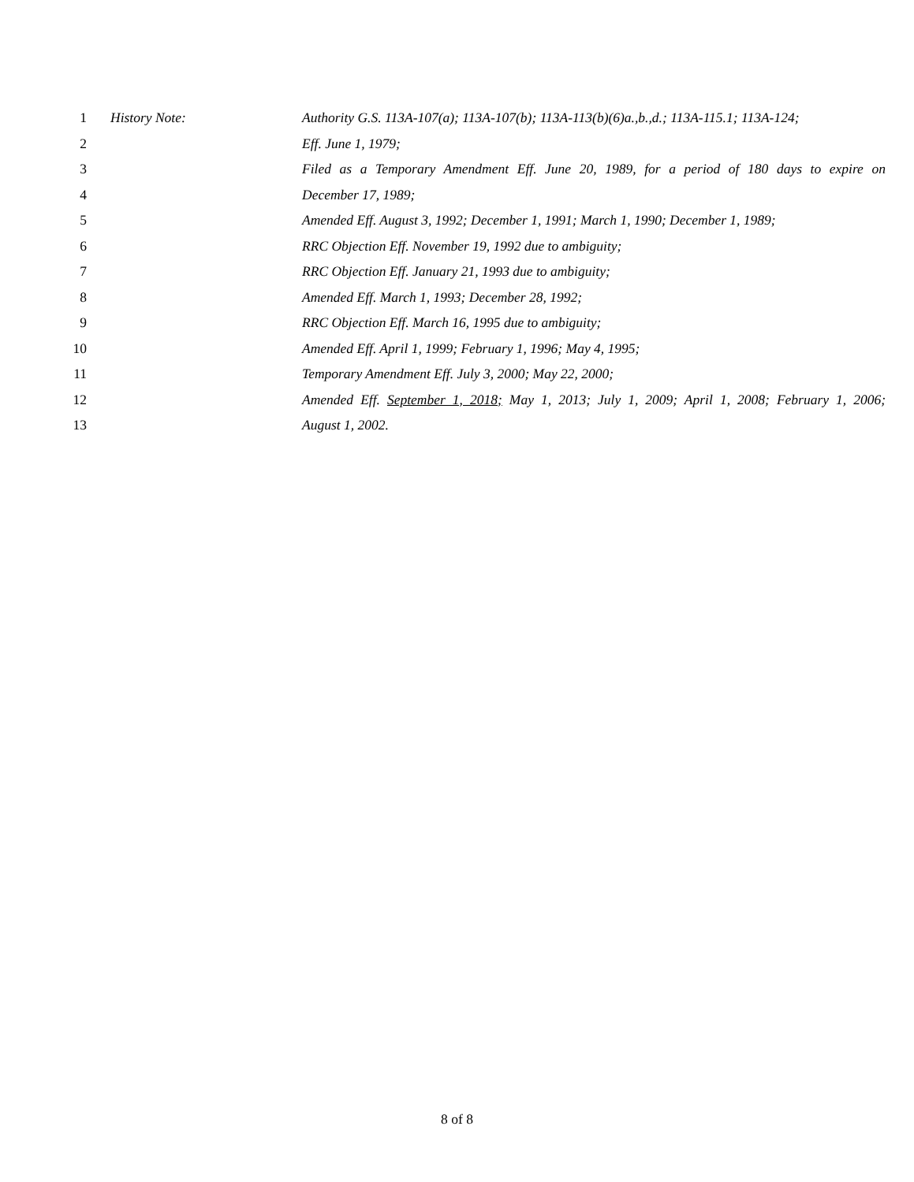1 History Note: Authority G.S. 113A-107(a); 113A-107(b); 113A-113(b)(6)a.,b.,d.; 113A-115.1; 113A-124;
2 Eff. June 1, 1979;
3 Filed as a Temporary Amendment Eff. June 20, 1989, for a period of 180 days to expire on
4 December 17, 1989;
5 Amended Eff. August 3, 1992; December 1, 1991; March 1, 1990; December 1, 1989;
6 RRC Objection Eff. November 19, 1992 due to ambiguity;
7 RRC Objection Eff. January 21, 1993 due to ambiguity;
8 Amended Eff. March 1, 1993; December 28, 1992;
9 RRC Objection Eff. March 16, 1995 due to ambiguity;
10 Amended Eff. April 1, 1999; February 1, 1996; May 4, 1995;
11 Temporary Amendment Eff. July 3, 2000; May 22, 2000;
12 Amended Eff. September 1, 2018; May 1, 2013; July 1, 2009; April 1, 2008; February 1, 2006;
13 August 1, 2002.
8 of 8